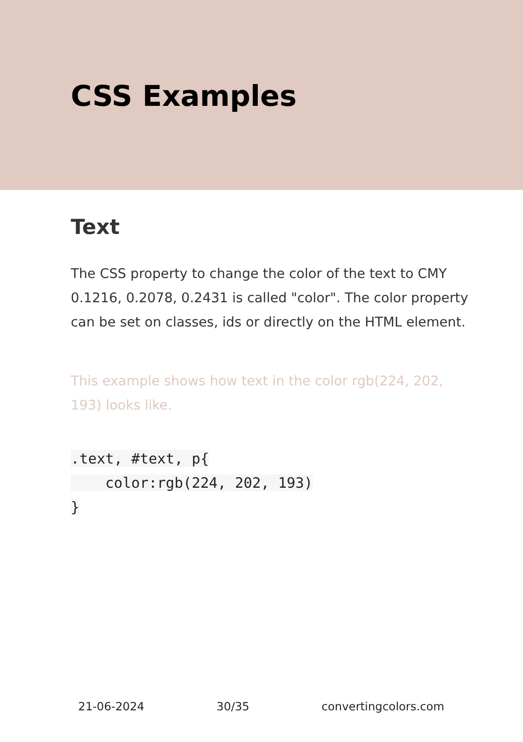CSS Examples
Text
The CSS property to change the color of the text to CMY 0.1216, 0.2078, 0.2431 is called "color". The color property can be set on classes, ids or directly on the HTML element.
This example shows how text in the color rgb(224, 202, 193) looks like.
.text, #text, p{
    color:rgb(224, 202, 193)
}
21-06-2024 30/35 convertingcolors.com